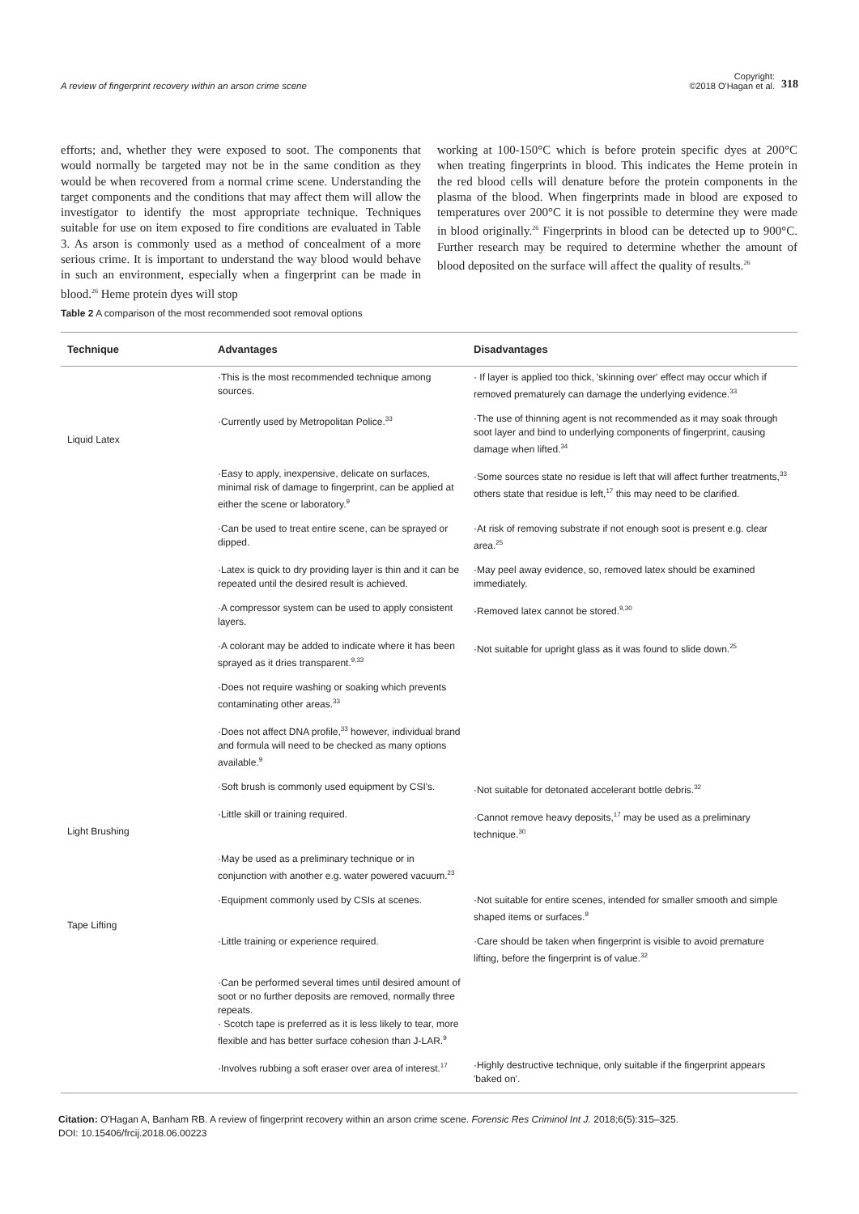A review of fingerprint recovery within an arson crime scene
Copyright:
©2018 O'Hagan et al.
318
efforts; and, whether they were exposed to soot. The components that would normally be targeted may not be in the same condition as they would be when recovered from a normal crime scene. Understanding the target components and the conditions that may affect them will allow the investigator to identify the most appropriate technique. Techniques suitable for use on item exposed to fire conditions are evaluated in Table 3. As arson is commonly used as a method of concealment of a more serious crime. It is important to understand the way blood would behave in such an environment, especially when a fingerprint can be made in blood.<sup>26</sup> Heme protein dyes will stop
working at 100-150°C which is before protein specific dyes at 200°C when treating fingerprints in blood. This indicates the Heme protein in the red blood cells will denature before the protein components in the plasma of the blood. When fingerprints made in blood are exposed to temperatures over 200°C it is not possible to determine they were made in blood originally.<sup>26</sup> Fingerprints in blood can be detected up to 900°C. Further research may be required to determine whether the amount of blood deposited on the surface will affect the quality of results.<sup>26</sup>
Table 2 A comparison of the most recommended soot removal options
| Technique | Advantages | Disadvantages |
| --- | --- | --- |
| Liquid Latex | ·This is the most recommended technique among sources. | · If layer is applied too thick, 'skinning over' effect may occur which if removed prematurely can damage the underlying evidence.<sup>33</sup> |
| | ·Currently used by Metropolitan Police.<sup>33</sup> | ·The use of thinning agent is not recommended as it may soak through soot layer and bind to underlying components of fingerprint, causing damage when lifted.<sup>34</sup> |
| | ·Easy to apply, inexpensive, delicate on surfaces, minimal risk of damage to fingerprint, can be applied at either the scene or laboratory.<sup>9</sup> | ·Some sources state no residue is left that will affect further treatments,<sup>33</sup> others state that residue is left,<sup>17</sup> this may need to be clarified. |
| | ·Can be used to treat entire scene, can be sprayed or dipped. | ·At risk of removing substrate if not enough soot is present e.g. clear area.<sup>25</sup> |
| | ·Latex is quick to dry providing layer is thin and it can be repeated until the desired result is achieved. | ·May peel away evidence, so, removed latex should be examined immediately. |
| | ·A compressor system can be used to apply consistent layers. | ·Removed latex cannot be stored.<sup>9,30</sup> |
| | ·A colorant may be added to indicate where it has been sprayed as it dries transparent.<sup>9,33</sup> | ·Not suitable for upright glass as it was found to slide down.<sup>25</sup> |
| | ·Does not require washing or soaking which prevents contaminating other areas.<sup>33</sup> | |
| | ·Does not affect DNA profile,<sup>33</sup> however, individual brand and formula will need to be checked as many options available.<sup>9</sup> | |
| Light Brushing | ·Soft brush is commonly used equipment by CSI's. | ·Not suitable for detonated accelerant bottle debris.<sup>32</sup> |
| | ·Little skill or training required. | ·Cannot remove heavy deposits,<sup>17</sup> may be used as a preliminary technique.<sup>30</sup> |
| | ·May be used as a preliminary technique or in conjunction with another e.g. water powered vacuum.<sup>23</sup> | |
| Tape Lifting | ·Equipment commonly used by CSIs at scenes. | ·Not suitable for entire scenes, intended for smaller smooth and simple shaped items or surfaces.<sup>9</sup> |
| | ·Little training or experience required. | ·Care should be taken when fingerprint is visible to avoid premature lifting, before the fingerprint is of value.<sup>32</sup> |
| | ·Can be performed several times until desired amount of soot or no further deposits are removed, normally three repeats. · Scotch tape is preferred as it is less likely to tear, more flexible and has better surface cohesion than J-LAR.<sup>9</sup> | |
| | ·Involves rubbing a soft eraser over area of interest.<sup>17</sup> | ·Highly destructive technique, only suitable if the fingerprint appears 'baked on'. |
Citation: O'Hagan A, Banham RB. A review of fingerprint recovery within an arson crime scene. Forensic Res Criminol Int J. 2018;6(5):315‒325.
DOI: 10.15406/frcij.2018.06.00223